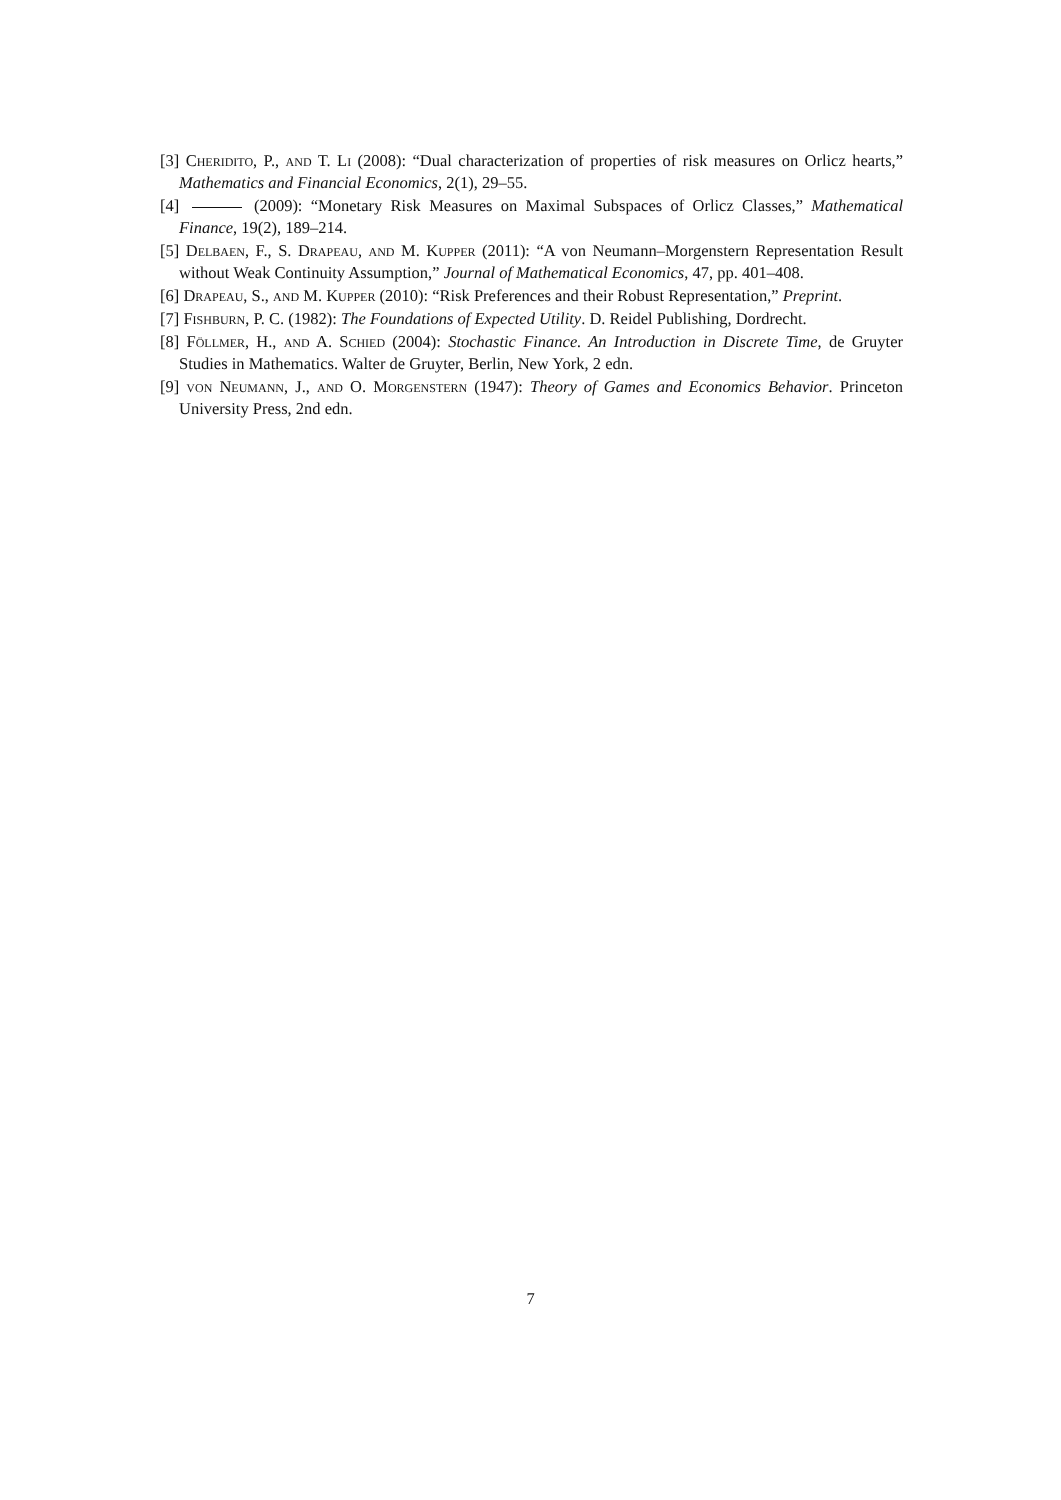[3] Cheridito, P., and T. Li (2008): “Dual characterization of properties of risk measures on Orlicz hearts,” Mathematics and Financial Economics, 2(1), 29–55.
[4] (2009): “Monetary Risk Measures on Maximal Subspaces of Orlicz Classes,” Mathematical Finance, 19(2), 189–214.
[5] Delbaen, F., S. Drapeau, and M. Kupper (2011): “A von Neumann–Morgenstern Representation Result without Weak Continuity Assumption,” Journal of Mathematical Economics, 47, pp. 401–408.
[6] Drapeau, S., and M. Kupper (2010): “Risk Preferences and their Robust Representation,” Preprint.
[7] Fishburn, P. C. (1982): The Foundations of Expected Utility. D. Reidel Publishing, Dordrecht.
[8] Föllmer, H., and A. Schied (2004): Stochastic Finance. An Introduction in Discrete Time, de Gruyter Studies in Mathematics. Walter de Gruyter, Berlin, New York, 2 edn.
[9] von Neumann, J., and O. Morgenstern (1947): Theory of Games and Economics Behavior. Princeton University Press, 2nd edn.
7